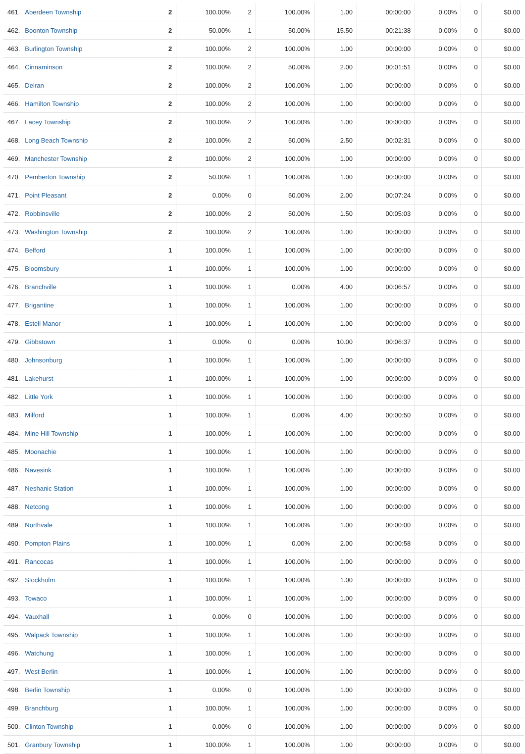| 461. | Aberdeen Township | 2 | 100.00% | 2 | 100.00% | 1.00 | 00:00:00 | 0.00% | 0 | $0.00 |
| 462. | Boonton Township | 2 | 50.00% | 1 | 50.00% | 15.50 | 00:21:38 | 0.00% | 0 | $0.00 |
| 463. | Burlington Township | 2 | 100.00% | 2 | 100.00% | 1.00 | 00:00:00 | 0.00% | 0 | $0.00 |
| 464. | Cinnaminson | 2 | 100.00% | 2 | 50.00% | 2.00 | 00:01:51 | 0.00% | 0 | $0.00 |
| 465. | Delran | 2 | 100.00% | 2 | 100.00% | 1.00 | 00:00:00 | 0.00% | 0 | $0.00 |
| 466. | Hamilton Township | 2 | 100.00% | 2 | 100.00% | 1.00 | 00:00:00 | 0.00% | 0 | $0.00 |
| 467. | Lacey Township | 2 | 100.00% | 2 | 100.00% | 1.00 | 00:00:00 | 0.00% | 0 | $0.00 |
| 468. | Long Beach Township | 2 | 100.00% | 2 | 50.00% | 2.50 | 00:02:31 | 0.00% | 0 | $0.00 |
| 469. | Manchester Township | 2 | 100.00% | 2 | 100.00% | 1.00 | 00:00:00 | 0.00% | 0 | $0.00 |
| 470. | Pemberton Township | 2 | 50.00% | 1 | 100.00% | 1.00 | 00:00:00 | 0.00% | 0 | $0.00 |
| 471. | Point Pleasant | 2 | 0.00% | 0 | 50.00% | 2.00 | 00:07:24 | 0.00% | 0 | $0.00 |
| 472. | Robbinsville | 2 | 100.00% | 2 | 50.00% | 1.50 | 00:05:03 | 0.00% | 0 | $0.00 |
| 473. | Washington Township | 2 | 100.00% | 2 | 100.00% | 1.00 | 00:00:00 | 0.00% | 0 | $0.00 |
| 474. | Belford | 1 | 100.00% | 1 | 100.00% | 1.00 | 00:00:00 | 0.00% | 0 | $0.00 |
| 475. | Bloomsbury | 1 | 100.00% | 1 | 100.00% | 1.00 | 00:00:00 | 0.00% | 0 | $0.00 |
| 476. | Branchville | 1 | 100.00% | 1 | 0.00% | 4.00 | 00:06:57 | 0.00% | 0 | $0.00 |
| 477. | Brigantine | 1 | 100.00% | 1 | 100.00% | 1.00 | 00:00:00 | 0.00% | 0 | $0.00 |
| 478. | Estell Manor | 1 | 100.00% | 1 | 100.00% | 1.00 | 00:00:00 | 0.00% | 0 | $0.00 |
| 479. | Gibbstown | 1 | 0.00% | 0 | 0.00% | 10.00 | 00:06:37 | 0.00% | 0 | $0.00 |
| 480. | Johnsonburg | 1 | 100.00% | 1 | 100.00% | 1.00 | 00:00:00 | 0.00% | 0 | $0.00 |
| 481. | Lakehurst | 1 | 100.00% | 1 | 100.00% | 1.00 | 00:00:00 | 0.00% | 0 | $0.00 |
| 482. | Little York | 1 | 100.00% | 1 | 100.00% | 1.00 | 00:00:00 | 0.00% | 0 | $0.00 |
| 483. | Milford | 1 | 100.00% | 1 | 0.00% | 4.00 | 00:00:50 | 0.00% | 0 | $0.00 |
| 484. | Mine Hill Township | 1 | 100.00% | 1 | 100.00% | 1.00 | 00:00:00 | 0.00% | 0 | $0.00 |
| 485. | Moonachie | 1 | 100.00% | 1 | 100.00% | 1.00 | 00:00:00 | 0.00% | 0 | $0.00 |
| 486. | Navesink | 1 | 100.00% | 1 | 100.00% | 1.00 | 00:00:00 | 0.00% | 0 | $0.00 |
| 487. | Neshanic Station | 1 | 100.00% | 1 | 100.00% | 1.00 | 00:00:00 | 0.00% | 0 | $0.00 |
| 488. | Netcong | 1 | 100.00% | 1 | 100.00% | 1.00 | 00:00:00 | 0.00% | 0 | $0.00 |
| 489. | Northvale | 1 | 100.00% | 1 | 100.00% | 1.00 | 00:00:00 | 0.00% | 0 | $0.00 |
| 490. | Pompton Plains | 1 | 100.00% | 1 | 0.00% | 2.00 | 00:00:58 | 0.00% | 0 | $0.00 |
| 491. | Rancocas | 1 | 100.00% | 1 | 100.00% | 1.00 | 00:00:00 | 0.00% | 0 | $0.00 |
| 492. | Stockholm | 1 | 100.00% | 1 | 100.00% | 1.00 | 00:00:00 | 0.00% | 0 | $0.00 |
| 493. | Towaco | 1 | 100.00% | 1 | 100.00% | 1.00 | 00:00:00 | 0.00% | 0 | $0.00 |
| 494. | Vauxhall | 1 | 0.00% | 0 | 100.00% | 1.00 | 00:00:00 | 0.00% | 0 | $0.00 |
| 495. | Walpack Township | 1 | 100.00% | 1 | 100.00% | 1.00 | 00:00:00 | 0.00% | 0 | $0.00 |
| 496. | Watchung | 1 | 100.00% | 1 | 100.00% | 1.00 | 00:00:00 | 0.00% | 0 | $0.00 |
| 497. | West Berlin | 1 | 100.00% | 1 | 100.00% | 1.00 | 00:00:00 | 0.00% | 0 | $0.00 |
| 498. | Berlin Township | 1 | 0.00% | 0 | 100.00% | 1.00 | 00:00:00 | 0.00% | 0 | $0.00 |
| 499. | Branchburg | 1 | 100.00% | 1 | 100.00% | 1.00 | 00:00:00 | 0.00% | 0 | $0.00 |
| 500. | Clinton Township | 1 | 0.00% | 0 | 100.00% | 1.00 | 00:00:00 | 0.00% | 0 | $0.00 |
| 501. | Granbury Township | 1 | 100.00% | 1 | 100.00% | 1.00 | 00:00:00 | 0.00% | 0 | $0.00 |